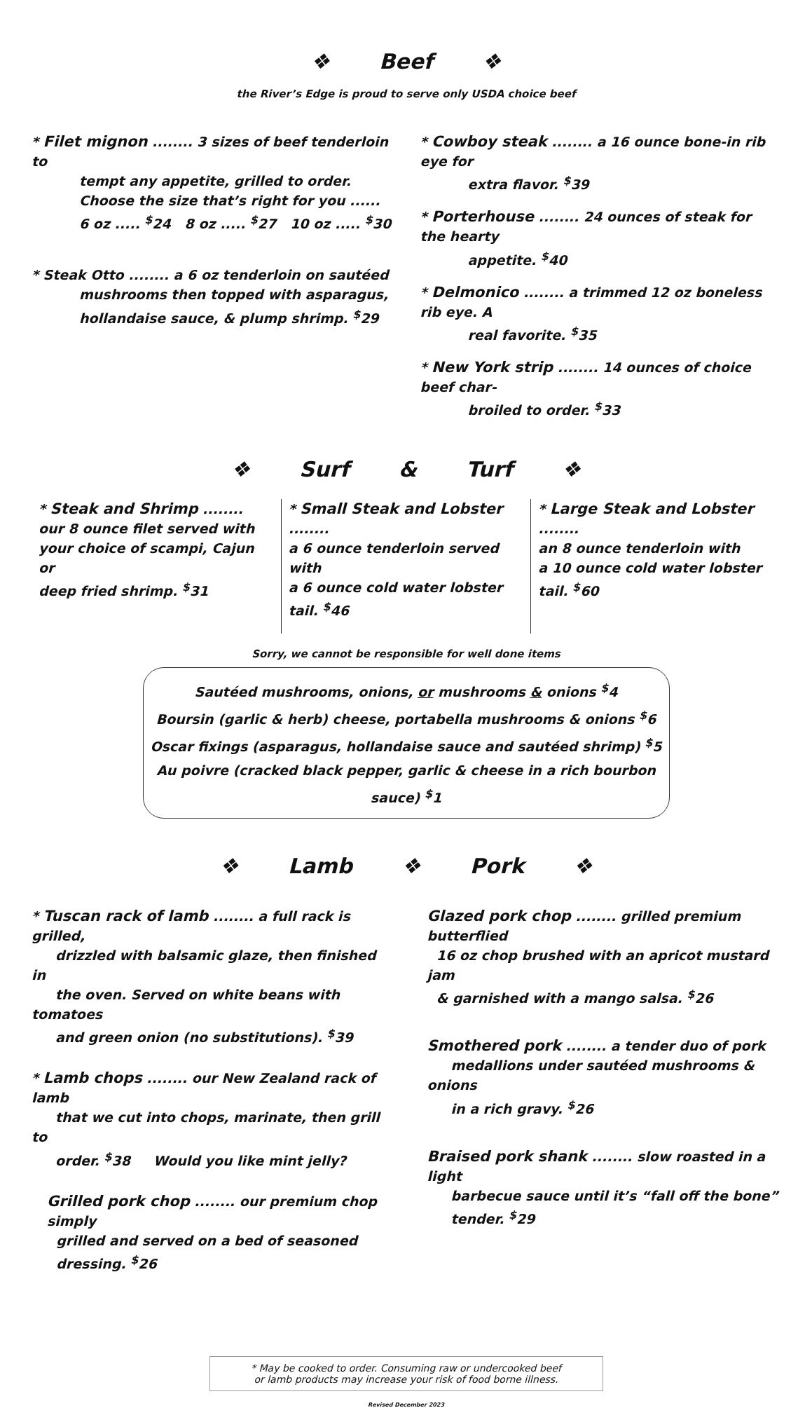❖ Beef ❖
the River’s Edge is proud to serve only USDA choice beef
* Filet mignon ........ 3 sizes of beef tenderloin to
tempt any appetite, grilled to order.
Choose the size that’s right for you ......
6 oz ..... <sup>$</sup>24 8 oz ..... <sup>$</sup>27 10 oz ..... <sup>$</sup>30
* Steak Otto ........ a 6 oz tenderloin on sautéed
mushrooms then topped with asparagus,
hollandaise sauce, & plump shrimp. <sup>$</sup>29
* Cowboy steak ........ a 16 ounce bone-in rib eye for
extra flavor. <sup>$</sup>39
* Porterhouse ........ 24 ounces of steak for the hearty
appetite. <sup>$</sup>40
* Delmonico ........ a trimmed 12 oz boneless rib eye. A
real favorite. <sup>$</sup>35
* New York strip ........ 14 ounces of choice beef char-
broiled to order. <sup>$</sup>33
❖ Surf & Turf ❖
* Steak and Shrimp ........
our 8 ounce filet served with
your choice of scampi, Cajun or
deep fried shrimp. <sup>$</sup>31
* Small Steak and Lobster ........
a 6 ounce tenderloin served with
a 6 ounce cold water lobster
tail. <sup>$</sup>46
* Large Steak and Lobster ........
an 8 ounce tenderloin with
a 10 ounce cold water lobster
tail. <sup>$</sup>60
Sorry, we cannot be responsible for well done items
Sautéed mushrooms, onions, or mushrooms & onions <sup>$</sup>4
Boursin (garlic & herb) cheese, portabella mushrooms & onions <sup>$</sup>6
Oscar fixings (asparagus, hollandaise sauce and sautéed shrimp) <sup>$</sup>5
Au poivre (cracked black pepper, garlic & cheese in a rich bourbon sauce) <sup>$</sup>1
❖ Lamb ❖ Pork ❖
* Tuscan rack of lamb ........ a full rack is grilled,
drizzled with balsamic glaze, then finished in
the oven. Served on white beans with tomatoes
and green onion (no substitutions). <sup>$</sup>39
* Lamb chops ........ our New Zealand rack of lamb
that we cut into chops, marinate, then grill to
order. <sup>$</sup>38 Would you like mint jelly?
Grilled pork chop ........ our premium chop simply
grilled and served on a bed of seasoned
dressing. <sup>$</sup>26
Glazed pork chop ........ grilled premium butterflied
16 oz chop brushed with an apricot mustard jam
& garnished with a mango salsa. <sup>$</sup>26
Smothered pork ........ a tender duo of pork
medallions under sautéed mushrooms & onions
in a rich gravy. <sup>$</sup>26
Braised pork shank ........ slow roasted in a light
barbecue sauce until it’s “fall off the bone”
tender. <sup>$</sup>29
* May be cooked to order. Consuming raw or undercooked beef
or lamb products may increase your risk of food borne illness.
Revised December 2023